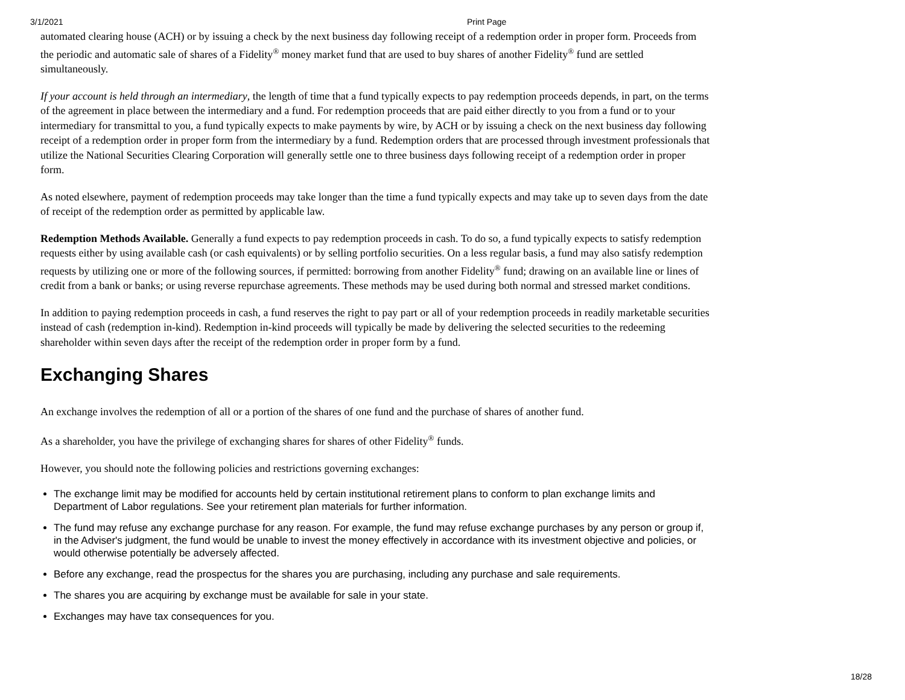3/1/2021 Print Page
automated clearing house (ACH) or by issuing a check by the next business day following receipt of a redemption order in proper form. Proceeds from the periodic and automatic sale of shares of a Fidelity<sup>®</sup> money market fund that are used to buy shares of another Fidelity<sup>®</sup> fund are settled simultaneously.
If your account is held through an intermediary, the length of time that a fund typically expects to pay redemption proceeds depends, in part, on the terms of the agreement in place between the intermediary and a fund. For redemption proceeds that are paid either directly to you from a fund or to your intermediary for transmittal to you, a fund typically expects to make payments by wire, by ACH or by issuing a check on the next business day following receipt of a redemption order in proper form from the intermediary by a fund. Redemption orders that are processed through investment professionals that utilize the National Securities Clearing Corporation will generally settle one to three business days following receipt of a redemption order in proper form.
As noted elsewhere, payment of redemption proceeds may take longer than the time a fund typically expects and may take up to seven days from the date of receipt of the redemption order as permitted by applicable law.
Redemption Methods Available. Generally a fund expects to pay redemption proceeds in cash. To do so, a fund typically expects to satisfy redemption requests either by using available cash (or cash equivalents) or by selling portfolio securities. On a less regular basis, a fund may also satisfy redemption requests by utilizing one or more of the following sources, if permitted: borrowing from another Fidelity<sup>®</sup> fund; drawing on an available line or lines of credit from a bank or banks; or using reverse repurchase agreements. These methods may be used during both normal and stressed market conditions.
In addition to paying redemption proceeds in cash, a fund reserves the right to pay part or all of your redemption proceeds in readily marketable securities instead of cash (redemption in-kind). Redemption in-kind proceeds will typically be made by delivering the selected securities to the redeeming shareholder within seven days after the receipt of the redemption order in proper form by a fund.
Exchanging Shares
An exchange involves the redemption of all or a portion of the shares of one fund and the purchase of shares of another fund.
As a shareholder, you have the privilege of exchanging shares for shares of other Fidelity<sup>®</sup> funds.
However, you should note the following policies and restrictions governing exchanges:
The exchange limit may be modified for accounts held by certain institutional retirement plans to conform to plan exchange limits and Department of Labor regulations. See your retirement plan materials for further information.
The fund may refuse any exchange purchase for any reason. For example, the fund may refuse exchange purchases by any person or group if, in the Adviser's judgment, the fund would be unable to invest the money effectively in accordance with its investment objective and policies, or would otherwise potentially be adversely affected.
Before any exchange, read the prospectus for the shares you are purchasing, including any purchase and sale requirements.
The shares you are acquiring by exchange must be available for sale in your state.
Exchanges may have tax consequences for you.
18/28